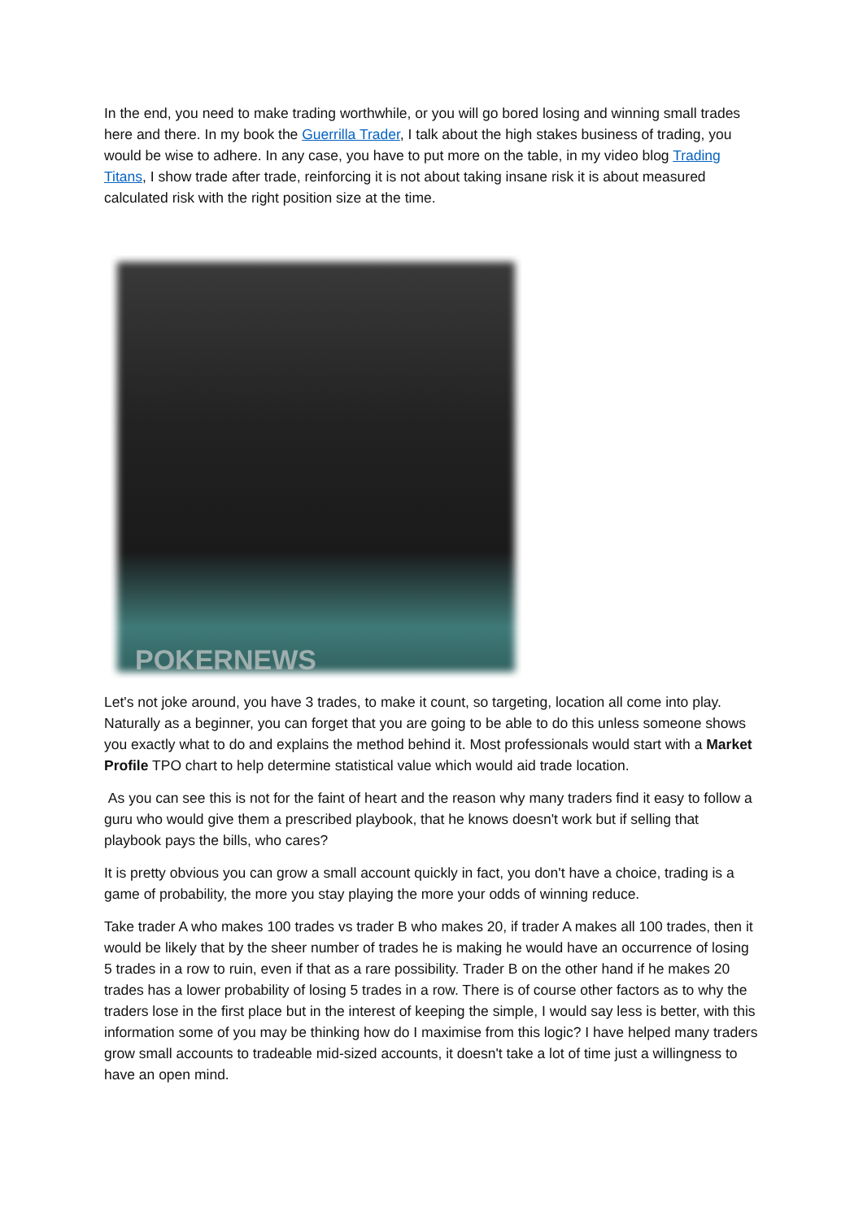In the end, you need to make trading worthwhile, or you will go bored losing and winning small trades here and there. In my book the Guerrilla Trader, I talk about the high stakes business of trading, you would be wise to adhere. In any case, you have to put more on the table, in my video blog Trading Titans, I show trade after trade, reinforcing it is not about taking insane risk it is about measured calculated risk with the right position size at the time.
POKERNEWS
Let's not joke around, you have 3 trades, to make it count, so targeting, location all come into play. Naturally as a beginner, you can forget that you are going to be able to do this unless someone shows you exactly what to do and explains the method behind it. Most professionals would start with a Market Profile TPO chart to help determine statistical value which would aid trade location.
As you can see this is not for the faint of heart and the reason why many traders find it easy to follow a guru who would give them a prescribed playbook, that he knows doesn't work but if selling that playbook pays the bills, who cares?
It is pretty obvious you can grow a small account quickly in fact, you don't have a choice, trading is a game of probability, the more you stay playing the more your odds of winning reduce.
Take trader A who makes 100 trades vs trader B who makes 20, if trader A makes all 100 trades, then it would be likely that by the sheer number of trades he is making he would have an occurrence of losing 5 trades in a row to ruin, even if that as a rare possibility. Trader B on the other hand if he makes 20 trades has a lower probability of losing 5 trades in a row. There is of course other factors as to why the traders lose in the first place but in the interest of keeping the simple, I would say less is better, with this information some of you may be thinking how do I maximise from this logic? I have helped many traders grow small accounts to tradeable mid-sized accounts, it doesn't take a lot of time just a willingness to have an open mind.